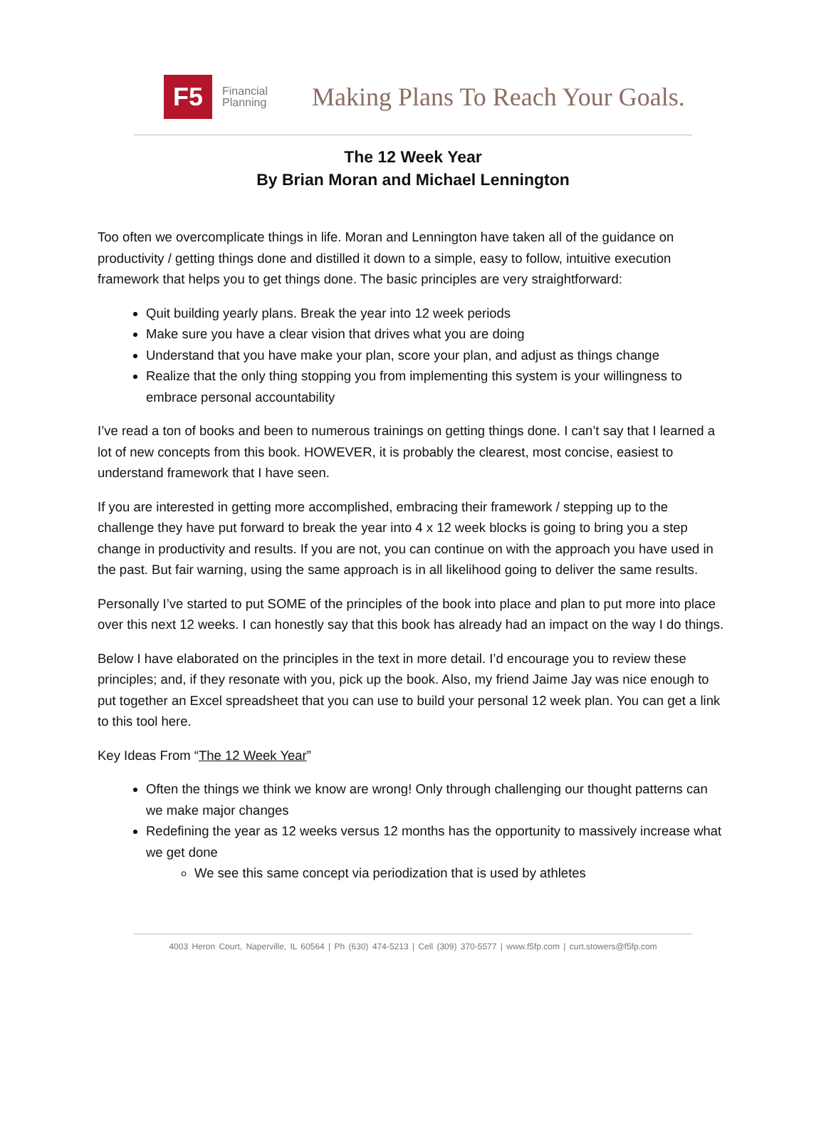F5
Financial
Planning
Making Plans To Reach Your Goals.
The 12 Week Year
By Brian Moran and Michael Lennington
Too often we overcomplicate things in life. Moran and Lennington have taken all of the guidance on productivity / getting things done and distilled it down to a simple, easy to follow, intuitive execution framework that helps you to get things done. The basic principles are very straightforward:
Quit building yearly plans. Break the year into 12 week periods
Make sure you have a clear vision that drives what you are doing
Understand that you have make your plan, score your plan, and adjust as things change
Realize that the only thing stopping you from implementing this system is your willingness to embrace personal accountability
I’ve read a ton of books and been to numerous trainings on getting things done. I can’t say that I learned a lot of new concepts from this book. HOWEVER, it is probably the clearest, most concise, easiest to understand framework that I have seen.
If you are interested in getting more accomplished, embracing their framework / stepping up to the challenge they have put forward to break the year into 4 x 12 week blocks is going to bring you a step change in productivity and results. If you are not, you can continue on with the approach you have used in the past. But fair warning, using the same approach is in all likelihood going to deliver the same results.
Personally I’ve started to put SOME of the principles of the book into place and plan to put more into place over this next 12 weeks. I can honestly say that this book has already had an impact on the way I do things.
Below I have elaborated on the principles in the text in more detail. I’d encourage you to review these principles; and, if they resonate with you, pick up the book. Also, my friend Jaime Jay was nice enough to put together an Excel spreadsheet that you can use to build your personal 12 week plan. You can get a link to this tool here.
Key Ideas From “The 12 Week Year”
Often the things we think we know are wrong! Only through challenging our thought patterns can we make major changes
Redefining the year as 12 weeks versus 12 months has the opportunity to massively increase what we get done
We see this same concept via periodization that is used by athletes
4003 Heron Court, Naperville, IL 60564 | Ph (630) 474-5213 | Cell (309) 370-5577 | www.f5fp.com | curt.stowers@f5fp.com